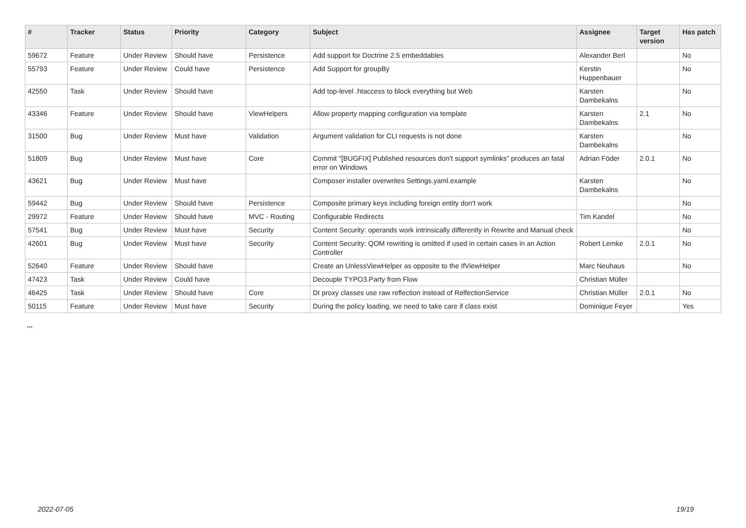| # | Tracker | Status | Priority | Category | Subject | Assignee | Target version | Has patch |
| --- | --- | --- | --- | --- | --- | --- | --- | --- |
| 59672 | Feature | Under Review | Should have | Persistence | Add support for Doctrine 2.5 embeddables | Alexander Berl | | No |
| 55793 | Feature | Under Review | Could have | Persistence | Add Support for groupBy | Kerstin Huppenbauer | | No |
| 42550 | Task | Under Review | Should have | | Add top-level .htaccess to block everything but Web | Karsten Dambekalns | | No |
| 43346 | Feature | Under Review | Should have | ViewHelpers | Allow property mapping configuration via template | Karsten Dambekalns | 2.1 | No |
| 31500 | Bug | Under Review | Must have | Validation | Argument validation for CLI requests is not done | Karsten Dambekalns | | No |
| 51809 | Bug | Under Review | Must have | Core | Commit "[BUGFIX] Published resources don't support symlinks" produces an fatal error on Windows | Adrian Föder | 2.0.1 | No |
| 43621 | Bug | Under Review | Must have | | Composer installer overwrites Settings.yaml.example | Karsten Dambekalns | | No |
| 59442 | Bug | Under Review | Should have | Persistence | Composite primary keys including foreign entity don't work | | | No |
| 29972 | Feature | Under Review | Should have | MVC - Routing | Configurable Redirects | Tim Kandel | | No |
| 57541 | Bug | Under Review | Must have | Security | Content Security: operands work intrinsically differently in Rewrite and Manual check | | | No |
| 42601 | Bug | Under Review | Must have | Security | Content Security: QOM rewriting is omitted if used in certain cases in an Action Controller | Robert Lemke | 2.0.1 | No |
| 52640 | Feature | Under Review | Should have | | Create an UnlessViewHelper as opposite to the IfViewHelper | Marc Neuhaus | | No |
| 47423 | Task | Under Review | Could have | | Decouple TYPO3.Party from Flow | Christian Müller | | |
| 46425 | Task | Under Review | Should have | Core | DI proxy classes use raw reflection instead of RelfectionService | Christian Müller | 2.0.1 | No |
| 50115 | Feature | Under Review | Must have | Security | During the policy loading, we need to take care if class exist | Dominique Feyer | | Yes |
...
2022-07-05 19/19